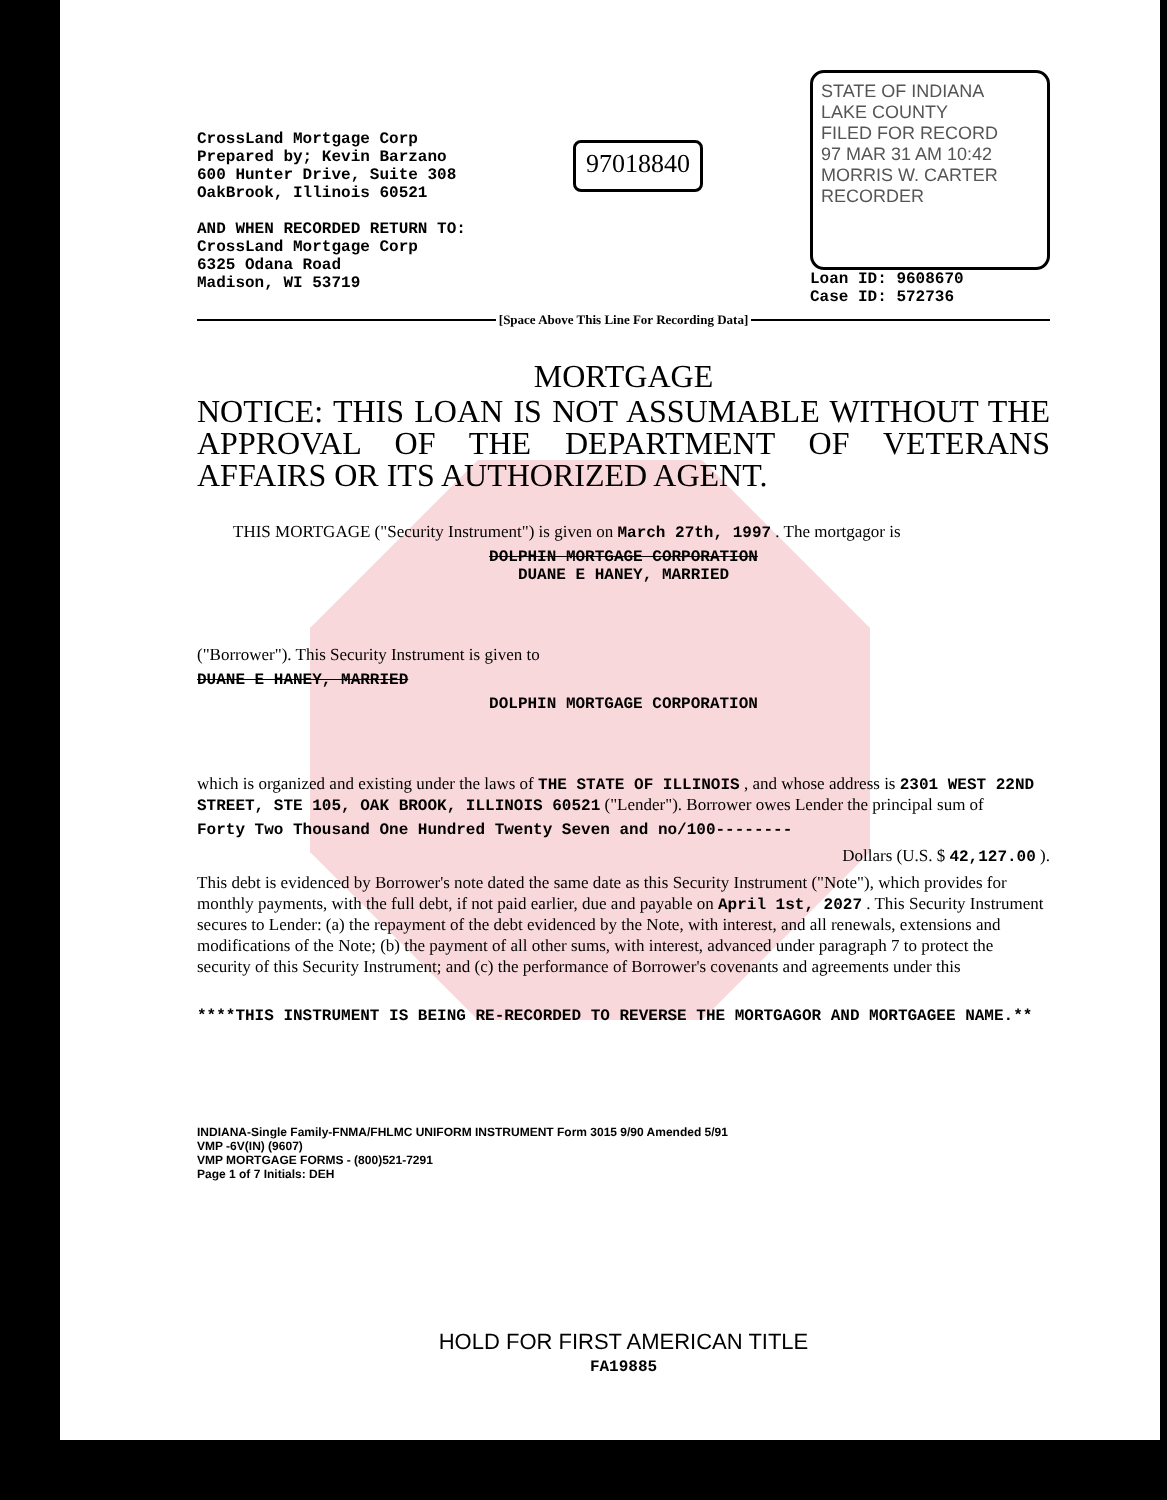CrossLand Mortgage Corp
Prepared by; Kevin Barzano
600 Hunter Drive, Suite 308
OakBrook, Illinois 60521
AND WHEN RECORDED RETURN TO:
CrossLand Mortgage Corp
6325 Odana Road
Madison, WI 53719
97018840
STATE OF INDIANA
LAKE COUNTY
FILED FOR RECORD
97 MAR 31 AM 10:42
MORRIS W. CARTER
RECORDER
Loan ID: 9608670
Case ID: 572736
[Space Above This Line For Recording Data]
MORTGAGE
NOTICE: THIS LOAN IS NOT ASSUMABLE WITHOUT THE APPROVAL OF THE DEPARTMENT OF VETERANS AFFAIRS OR ITS AUTHORIZED AGENT.
THIS MORTGAGE ("Security Instrument") is given on March 27th, 1997 . The mortgagor is
DOLPHIN MORTGAGE CORPORATION
DUANE E HANEY, MARRIED
("Borrower"). This Security Instrument is given to
DUANE E HANEY, MARRIED
DOLPHIN MORTGAGE CORPORATION
which is organized and existing under the laws of THE STATE OF ILLINOIS , and whose address is 2301 WEST 22ND STREET, STE 105, OAK BROOK, ILLINOIS 60521 ("Lender"). Borrower owes Lender the principal sum of
Forty Two Thousand One Hundred Twenty Seven and no/100--------
Dollars (U.S. $ 42,127.00 ).
This debt is evidenced by Borrower's note dated the same date as this Security Instrument ("Note"), which provides for monthly payments, with the full debt, if not paid earlier, due and payable on April 1st, 2027 . This Security Instrument secures to Lender: (a) the repayment of the debt evidenced by the Note, with interest, and all renewals, extensions and modifications of the Note; (b) the payment of all other sums, with interest, advanced under paragraph 7 to protect the security of this Security Instrument; and (c) the performance of Borrower's covenants and agreements under this
****THIS INSTRUMENT IS BEING RE-RECORDED TO REVERSE THE MORTGAGOR AND MORTGAGEE NAME.**
INDIANA-Single Family-FNMA/FHLMC UNIFORM INSTRUMENT Form 3015 9/90 Amended 5/91
VMP -6V(IN) (9607)
VMP MORTGAGE FORMS - (800)521-7291
Page 1 of 7 Initials: DEH
HOLD FOR FIRST AMERICAN TITLE
FA19885